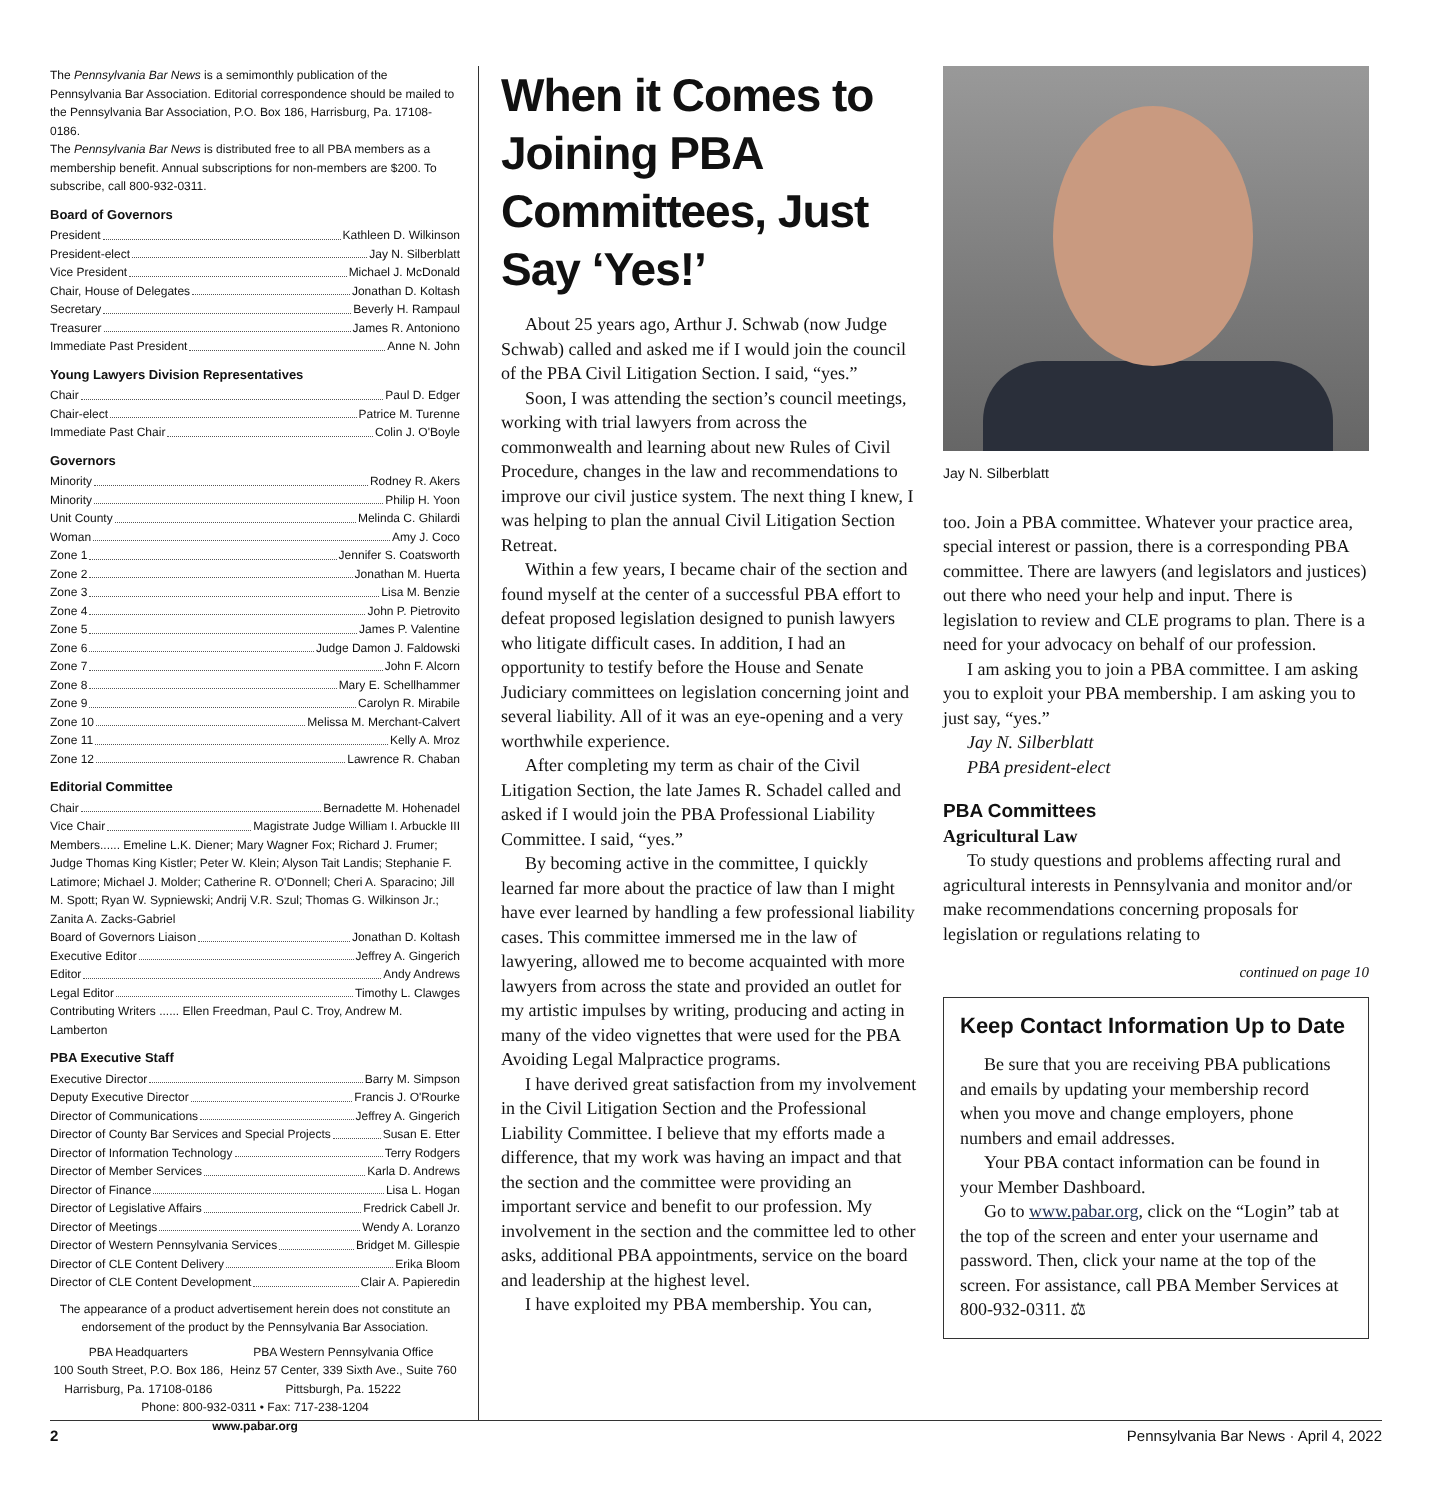The Pennsylvania Bar News is a semimonthly publication of the Pennsylvania Bar Association. Editorial correspondence should be mailed to the Pennsylvania Bar Association, P.O. Box 186, Harrisburg, Pa. 17108-0186.
The Pennsylvania Bar News is distributed free to all PBA members as a membership benefit. Annual subscriptions for non-members are $200. To subscribe, call 800-932-0311.
Board of Governors
President Kathleen D. Wilkinson
President-elect Jay N. Silberblatt
Vice President Michael J. McDonald
Chair, House of Delegates Jonathan D. Koltash
Secretary Beverly H. Rampaul
Treasurer James R. Antoniono
Immediate Past President Anne N. John
Young Lawyers Division Representatives
Chair Paul D. Edger
Chair-elect Patrice M. Turenne
Immediate Past Chair Colin J. O'Boyle
Governors
Minority Rodney R. Akers
Minority Philip H. Yoon
Unit County Melinda C. Ghilardi
Woman Amy J. Coco
Zone 1 Jennifer S. Coatsworth
Zone 2 Jonathan M. Huerta
Zone 3 Lisa M. Benzie
Zone 4 John P. Pietrovito
Zone 5 James P. Valentine
Zone 6 Judge Damon J. Faldowski
Zone 7 John F. Alcorn
Zone 8 Mary E. Schellhammer
Zone 9 Carolyn R. Mirabile
Zone 10 Melissa M. Merchant-Calvert
Zone 11 Kelly A. Mroz
Zone 12 Lawrence R. Chaban
Editorial Committee
Chair Bernadette M. Hohenadel
Vice Chair Magistrate Judge William I. Arbuckle III
Members...... Emeline L.K. Diener; Mary Wagner Fox; Richard J. Frumer; Judge Thomas King Kistler; Peter W. Klein; Alyson Tait Landis; Stephanie F. Latimore; Michael J. Molder; Catherine R. O'Donnell; Cheri A. Sparacino; Jill M. Spott; Ryan W. Sypniewski; Andrij V.R. Szul; Thomas G. Wilkinson Jr.; Zanita A. Zacks-Gabriel
Board of Governors Liaison Jonathan D. Koltash
Executive Editor Jeffrey A. Gingerich
Editor Andy Andrews
Legal Editor Timothy L. Clawges
Contributing Writers ...... Ellen Freedman, Paul C. Troy, Andrew M. Lamberton
PBA Executive Staff
Executive Director Barry M. Simpson
Deputy Executive Director Francis J. O'Rourke
Director of Communications Jeffrey A. Gingerich
Director of County Bar Services and Special Projects Susan E. Etter
Director of Information Technology Terry Rodgers
Director of Member Services Karla D. Andrews
Director of Finance Lisa L. Hogan
Director of Legislative Affairs Fredrick Cabell Jr.
Director of Meetings Wendy A. Loranzo
Director of Western Pennsylvania Services Bridget M. Gillespie
Director of CLE Content Delivery Erika Bloom
Director of CLE Content Development Clair A. Papieredin
The appearance of a product advertisement herein does not constitute an endorsement of the product by the Pennsylvania Bar Association.
PBA Headquarters
100 South Street, P.O. Box 186,
Harrisburg, Pa. 17108-0186
PBA Western Pennsylvania Office
Heinz 57 Center, 339 Sixth Ave., Suite 760
Pittsburgh, Pa. 15222
Phone: 800-932-0311 • Fax: 717-238-1204
www.pabar.org
When it Comes to Joining PBA Committees, Just Say ‘Yes!’
About 25 years ago, Arthur J. Schwab (now Judge Schwab) called and asked me if I would join the council of the PBA Civil Litigation Section. I said, “yes.”
Soon, I was attending the section’s council meetings, working with trial lawyers from across the commonwealth and learning about new Rules of Civil Procedure, changes in the law and recommendations to improve our civil justice system. The next thing I knew, I was helping to plan the annual Civil Litigation Section Retreat.
Within a few years, I became chair of the section and found myself at the center of a successful PBA effort to defeat proposed legislation designed to punish lawyers who litigate difficult cases. In addition, I had an opportunity to testify before the House and Senate Judiciary committees on legislation concerning joint and several liability. All of it was an eye-opening and a very worthwhile experience.
After completing my term as chair of the Civil Litigation Section, the late James R. Schadel called and asked if I would join the PBA Professional Liability Committee. I said, “yes.”
By becoming active in the committee, I quickly learned far more about the practice of law than I might have ever learned by handling a few professional liability cases. This committee immersed me in the law of lawyering, allowed me to become acquainted with more lawyers from across the state and provided an outlet for my artistic impulses by writing, producing and acting in many of the video vignettes that were used for the PBA Avoiding Legal Malpractice programs.
I have derived great satisfaction from my involvement in the Civil Litigation Section and the Professional Liability Committee. I believe that my efforts made a difference, that my work was having an impact and that the section and the committee were providing an important service and benefit to our profession. My involvement in the section and the committee led to other asks, additional PBA appointments, service on the board and leadership at the highest level.
I have exploited my PBA membership. You can,
Jay N. Silberblatt
too. Join a PBA committee. Whatever your practice area, special interest or passion, there is a corresponding PBA committee. There are lawyers (and legislators and justices) out there who need your help and input. There is legislation to review and CLE programs to plan. There is a need for your advocacy on behalf of our profession.
I am asking you to join a PBA committee. I am asking you to exploit your PBA membership. I am asking you to just say, “yes.”
Jay N. Silberblatt
PBA president-elect
PBA Committees
Agricultural Law
To study questions and problems affecting rural and agricultural interests in Pennsylvania and monitor and/or make recommendations concerning proposals for legislation or regulations relating to
continued on page 10
Keep Contact Information Up to Date
Be sure that you are receiving PBA publications and emails by updating your membership record when you move and change employers, phone numbers and email addresses.
Your PBA contact information can be found in your Member Dashboard.
Go to www.pabar.org, click on the “Login” tab at the top of the screen and enter your username and password. Then, click your name at the top of the screen. For assistance, call PBA Member Services at 800-932-0311. ⚖
2 Pennsylvania Bar News · April 4, 2022